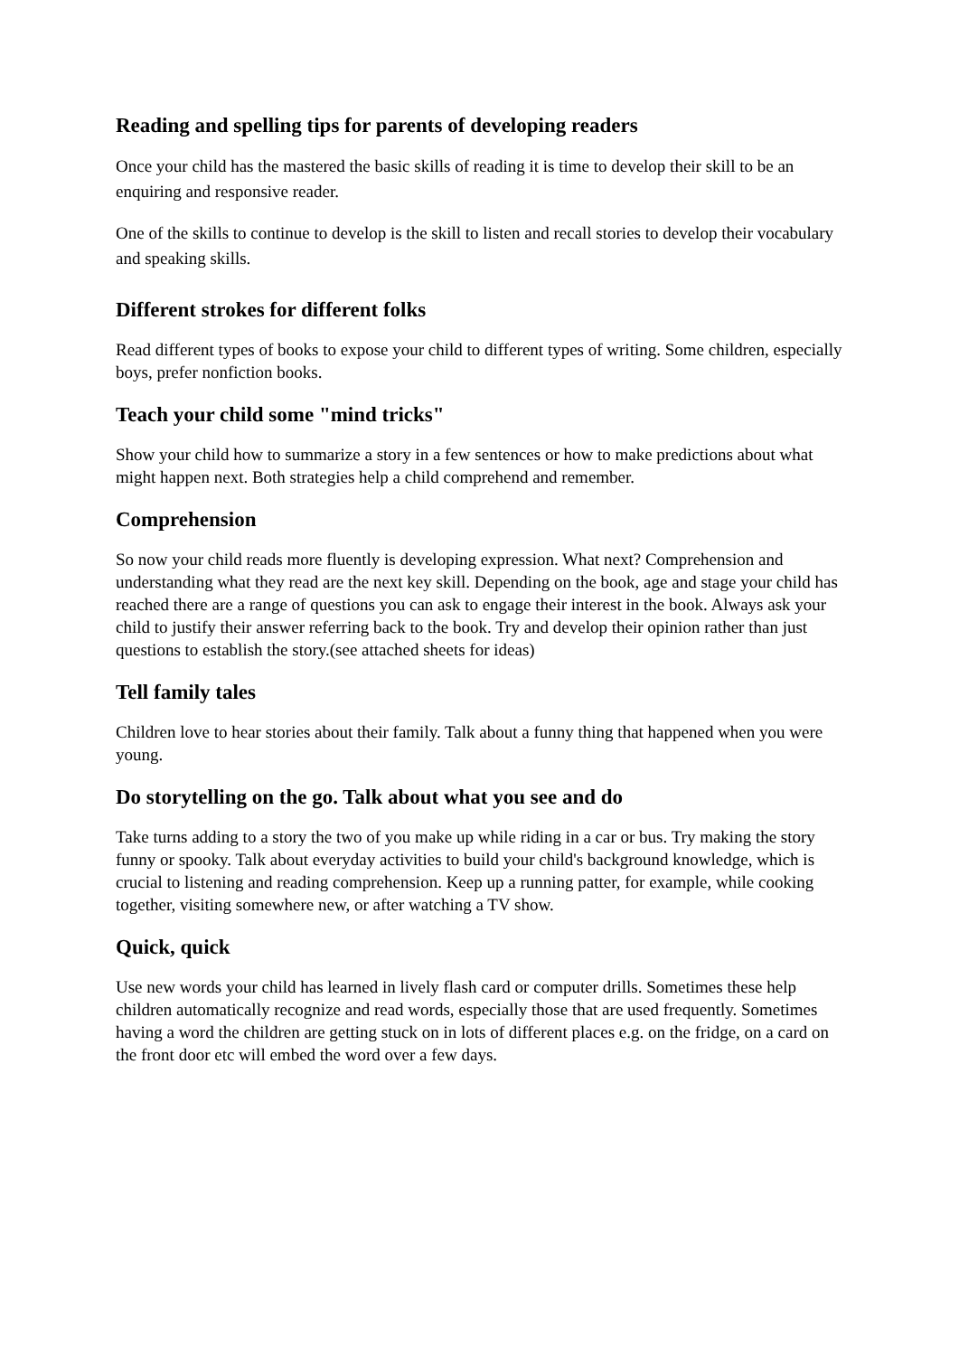Reading and spelling tips for parents of developing readers
Once your child has the mastered the basic skills of reading it is time to develop their skill to be an enquiring and responsive reader.
One of the skills to continue to develop is the skill to listen and recall stories to develop their vocabulary and speaking skills.
Different strokes for different folks
Read different types of books to expose your child to different types of writing. Some children, especially boys, prefer nonfiction books.
Teach your child some "mind tricks"
Show your child how to summarize a story in a few sentences or how to make predictions about what might happen next. Both strategies help a child comprehend and remember.
Comprehension
So now your child reads more fluently is developing expression. What next? Comprehension and understanding what they read are the next key skill. Depending on the book, age and stage your child has reached there are a range of questions you can ask to engage their interest in the book. Always ask your child to justify their answer referring back to the book. Try and develop their opinion rather than just questions to establish the story.(see attached sheets for ideas)
Tell family tales
Children love to hear stories about their family. Talk about a funny thing that happened when you were young.
Do storytelling on the go. Talk about what you see and do
Take turns adding to a story the two of you make up while riding in a car or bus. Try making the story funny or spooky. Talk about everyday activities to build your child's background knowledge, which is crucial to listening and reading comprehension. Keep up a running patter, for example, while cooking together, visiting somewhere new, or after watching a TV show.
Quick, quick
Use new words your child has learned in lively flash card or computer drills. Sometimes these help children automatically recognize and read words, especially those that are used frequently. Sometimes having a word the children are getting stuck on in lots of different places e.g. on the fridge, on a card on the front door etc will embed the word over a few days.